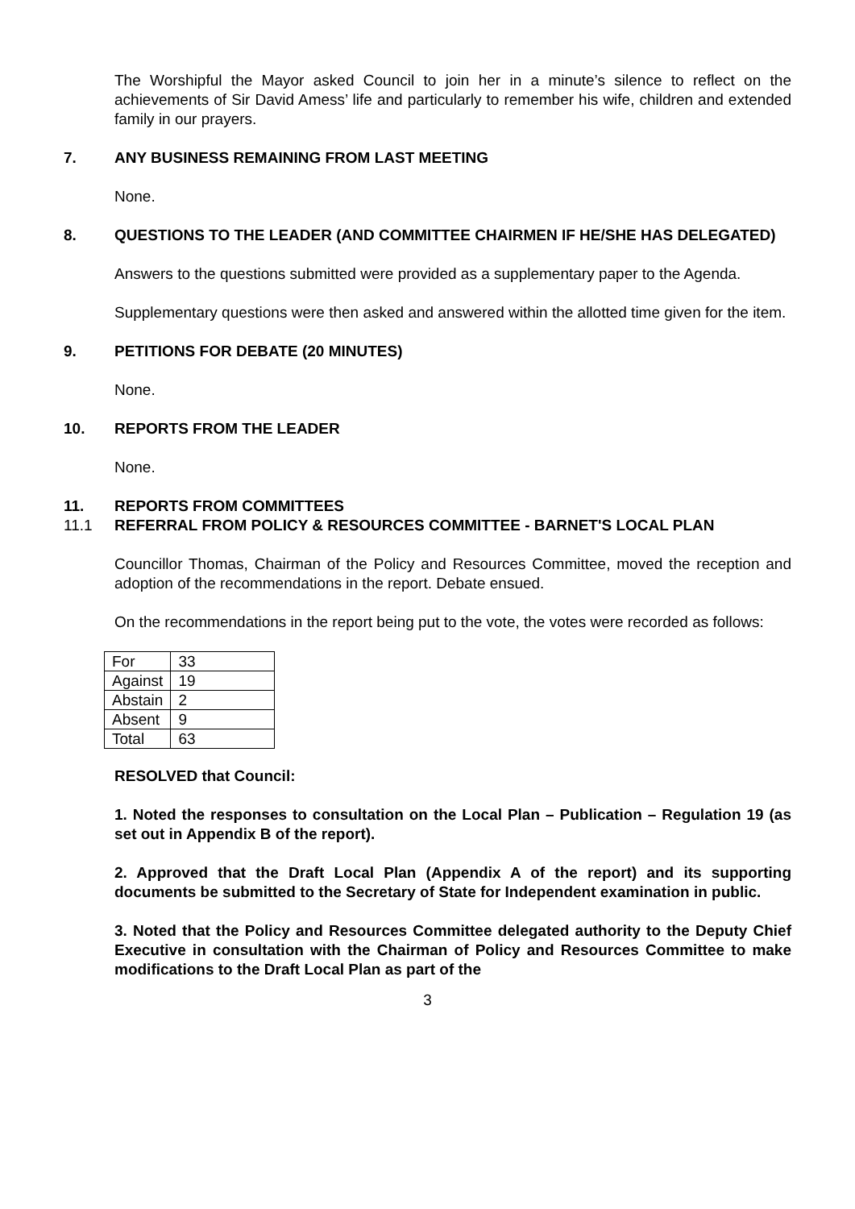The Worshipful the Mayor asked Council to join her in a minute’s silence to reflect on the achievements of Sir David Amess’ life and particularly to remember his wife, children and extended family in our prayers.
7. ANY BUSINESS REMAINING FROM LAST MEETING
None.
8. QUESTIONS TO THE LEADER (AND COMMITTEE CHAIRMEN IF HE/SHE HAS DELEGATED)
Answers to the questions submitted were provided as a supplementary paper to the Agenda.
Supplementary questions were then asked and answered within the allotted time given for the item.
9. PETITIONS FOR DEBATE (20 MINUTES)
None.
10. REPORTS FROM THE LEADER
None.
11. REPORTS FROM COMMITTEES
11.1 REFERRAL FROM POLICY & RESOURCES COMMITTEE - BARNET'S LOCAL PLAN
Councillor Thomas, Chairman of the Policy and Resources Committee, moved the reception and adoption of the recommendations in the report. Debate ensued.
On the recommendations in the report being put to the vote, the votes were recorded as follows:
| For | 33 |
| Against | 19 |
| Abstain | 2 |
| Absent | 9 |
| Total | 63 |
RESOLVED that Council:
1. Noted the responses to consultation on the Local Plan – Publication – Regulation 19 (as set out in Appendix B of the report).
2. Approved that the Draft Local Plan (Appendix A of the report) and its supporting documents be submitted to the Secretary of State for Independent examination in public.
3. Noted that the Policy and Resources Committee delegated authority to the Deputy Chief Executive in consultation with the Chairman of Policy and Resources Committee to make modifications to the Draft Local Plan as part of the
3